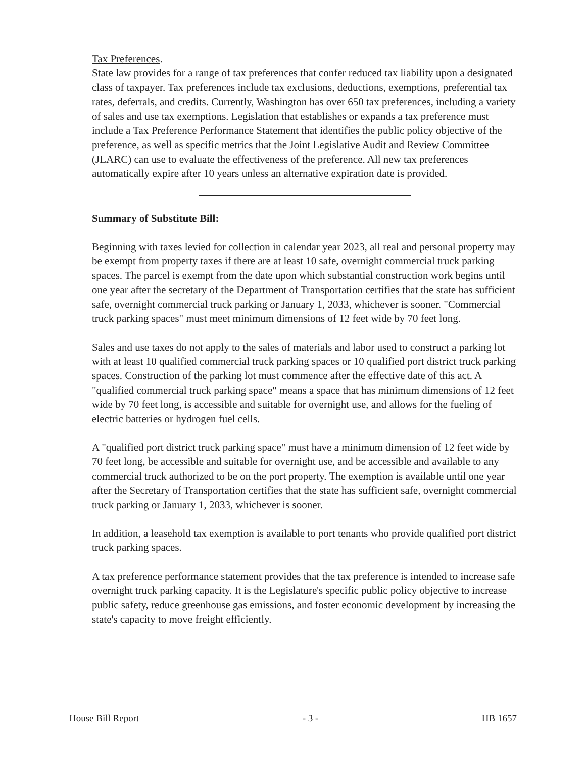Tax Preferences.
State law provides for a range of tax preferences that confer reduced tax liability upon a designated class of taxpayer. Tax preferences include tax exclusions, deductions, exemptions, preferential tax rates, deferrals, and credits. Currently, Washington has over 650 tax preferences, including a variety of sales and use tax exemptions. Legislation that establishes or expands a tax preference must include a Tax Preference Performance Statement that identifies the public policy objective of the preference, as well as specific metrics that the Joint Legislative Audit and Review Committee (JLARC) can use to evaluate the effectiveness of the preference. All new tax preferences automatically expire after 10 years unless an alternative expiration date is provided.
Summary of Substitute Bill:
Beginning with taxes levied for collection in calendar year 2023, all real and personal property may be exempt from property taxes if there are at least 10 safe, overnight commercial truck parking spaces. The parcel is exempt from the date upon which substantial construction work begins until one year after the secretary of the Department of Transportation certifies that the state has sufficient safe, overnight commercial truck parking or January 1, 2033, whichever is sooner. "Commercial truck parking spaces" must meet minimum dimensions of 12 feet wide by 70 feet long.
Sales and use taxes do not apply to the sales of materials and labor used to construct a parking lot with at least 10 qualified commercial truck parking spaces or 10 qualified port district truck parking spaces. Construction of the parking lot must commence after the effective date of this act. A "qualified commercial truck parking space" means a space that has minimum dimensions of 12 feet wide by 70 feet long, is accessible and suitable for overnight use, and allows for the fueling of electric batteries or hydrogen fuel cells.
A "qualified port district truck parking space" must have a minimum dimension of 12 feet wide by 70 feet long, be accessible and suitable for overnight use, and be accessible and available to any commercial truck authorized to be on the port property. The exemption is available until one year after the Secretary of Transportation certifies that the state has sufficient safe, overnight commercial truck parking or January 1, 2033, whichever is sooner.
In addition, a leasehold tax exemption is available to port tenants who provide qualified port district truck parking spaces.
A tax preference performance statement provides that the tax preference is intended to increase safe overnight truck parking capacity. It is the Legislature's specific public policy objective to increase public safety, reduce greenhouse gas emissions, and foster economic development by increasing the state's capacity to move freight efficiently.
House Bill Report - 3 - HB 1657